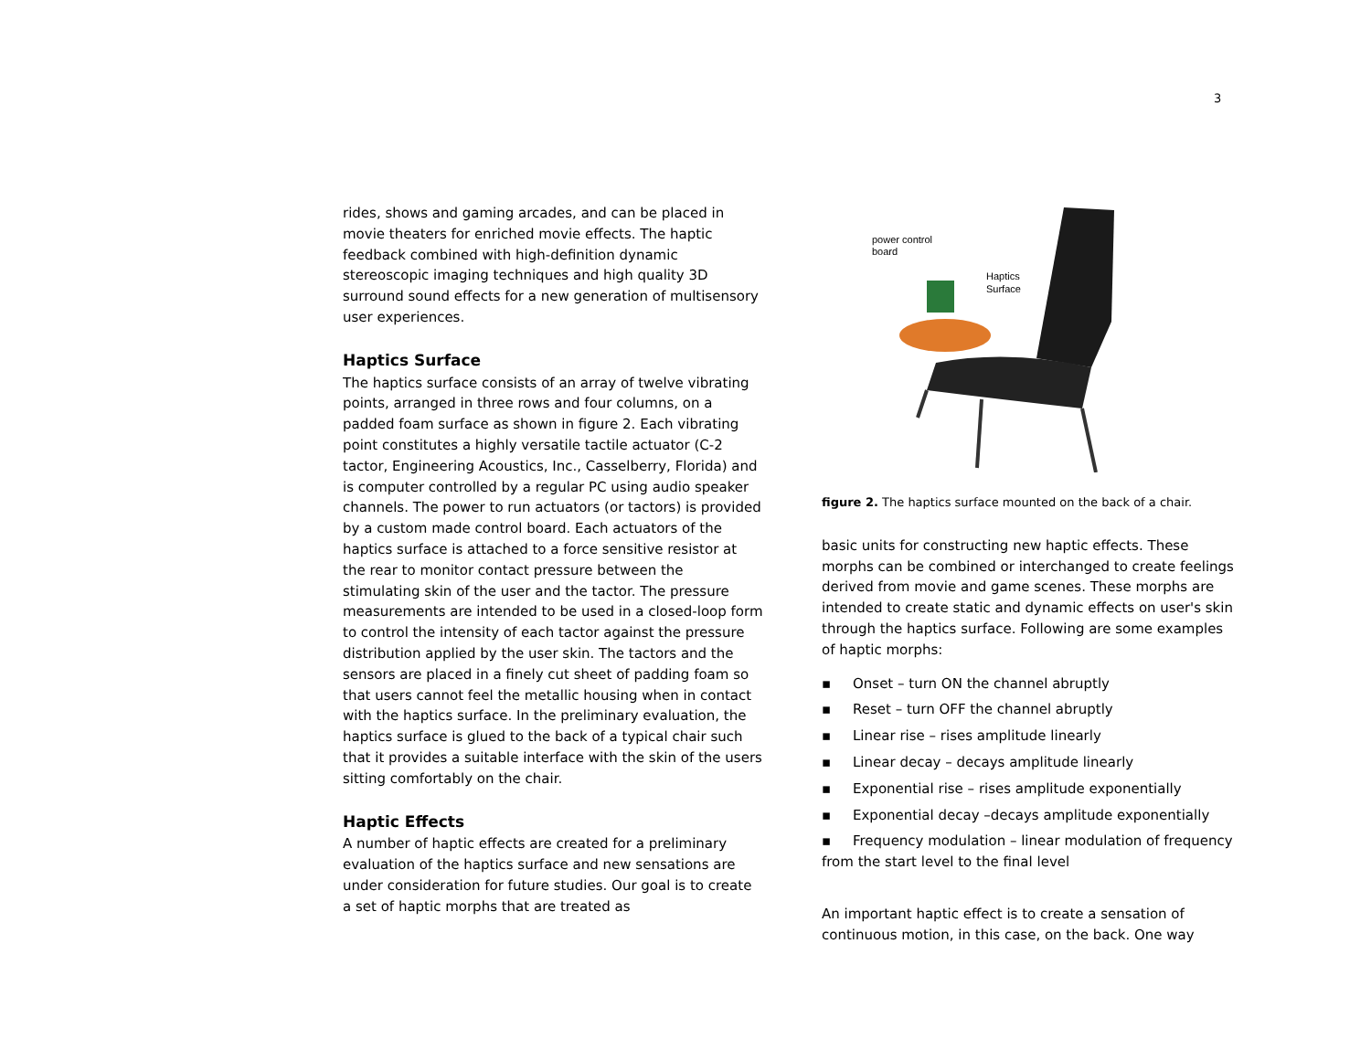3
rides, shows and gaming arcades, and can be placed in movie theaters for enriched movie effects. The haptic feedback combined with high-definition dynamic stereoscopic imaging techniques and high quality 3D surround sound effects for a new generation of multisensory user experiences.
Haptics Surface
The haptics surface consists of an array of twelve vibrating points, arranged in three rows and four columns, on a padded foam surface as shown in figure 2. Each vibrating point constitutes a highly versatile tactile actuator (C-2 tactor, Engineering Acoustics, Inc., Casselberry, Florida) and is computer controlled by a regular PC using audio speaker channels. The power to run actuators (or tactors) is provided by a custom made control board. Each actuators of the haptics surface is attached to a force sensitive resistor at the rear to monitor contact pressure between the stimulating skin of the user and the tactor. The pressure measurements are intended to be used in a closed-loop form to control the intensity of each tactor against the pressure distribution applied by the user skin. The tactors and the sensors are placed in a finely cut sheet of padding foam so that users cannot feel the metallic housing when in contact with the haptics surface. In the preliminary evaluation, the haptics surface is glued to the back of a typical chair such that it provides a suitable interface with the skin of the users sitting comfortably on the chair.
Haptic Effects
A number of haptic effects are created for a preliminary evaluation of the haptics surface and new sensations are under consideration for future studies. Our goal is to create a set of haptic morphs that are treated as
power control
board
Haptics
Surface
figure 2. The haptics surface mounted on the back of a chair.
basic units for constructing new haptic effects. These morphs can be combined or interchanged to create feelings derived from movie and game scenes. These morphs are intended to create static and dynamic effects on user's skin through the haptics surface. Following are some examples of haptic morphs:
▪ Onset – turn ON the channel abruptly
▪ Reset – turn OFF the channel abruptly
▪ Linear rise – rises amplitude linearly
▪ Linear decay – decays amplitude linearly
▪ Exponential rise – rises amplitude exponentially
▪ Exponential decay –decays amplitude exponentially
▪ Frequency modulation – linear modulation of frequency from the start level to the final level
An important haptic effect is to create a sensation of continuous motion, in this case, on the back. One way